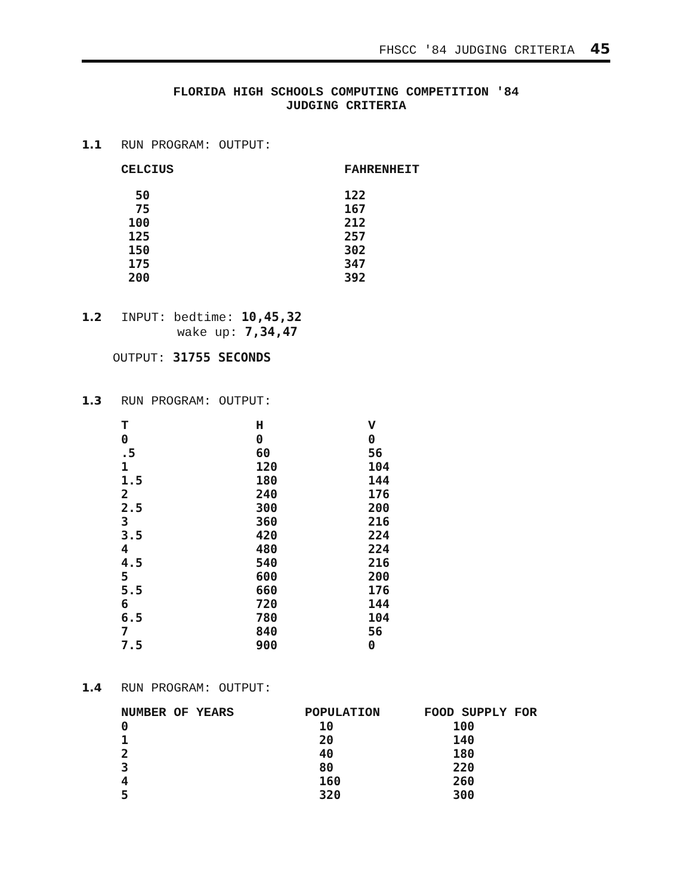FHSCC '84 JUDGING CRITERIA 45
FLORIDA HIGH SCHOOLS COMPUTING COMPETITION '84
JUDGING CRITERIA
1.1 RUN PROGRAM: OUTPUT:
| CELCIUS | FAHRENHEIT |
| --- | --- |
| 50 | 122 |
| 75 | 167 |
| 100 | 212 |
| 125 | 257 |
| 150 | 302 |
| 175 | 347 |
| 200 | 392 |
1.2 INPUT: bedtime: 10,45,32
wake up: 7,34,47
OUTPUT: 31755 SECONDS
1.3 RUN PROGRAM: OUTPUT:
| T | H | V |
| --- | --- | --- |
| 0 | 0 | 0 |
| .5 | 60 | 56 |
| 1 | 120 | 104 |
| 1.5 | 180 | 144 |
| 2 | 240 | 176 |
| 2.5 | 300 | 200 |
| 3 | 360 | 216 |
| 3.5 | 420 | 224 |
| 4 | 480 | 224 |
| 4.5 | 540 | 216 |
| 5 | 600 | 200 |
| 5.5 | 660 | 176 |
| 6 | 720 | 144 |
| 6.5 | 780 | 104 |
| 7 | 840 | 56 |
| 7.5 | 900 | 0 |
1.4 RUN PROGRAM: OUTPUT:
| NUMBER OF YEARS | POPULATION | FOOD SUPPLY FOR |
| --- | --- | --- |
| 0 | 10 | 100 |
| 1 | 20 | 140 |
| 2 | 40 | 180 |
| 3 | 80 | 220 |
| 4 | 160 | 260 |
| 5 | 320 | 300 |